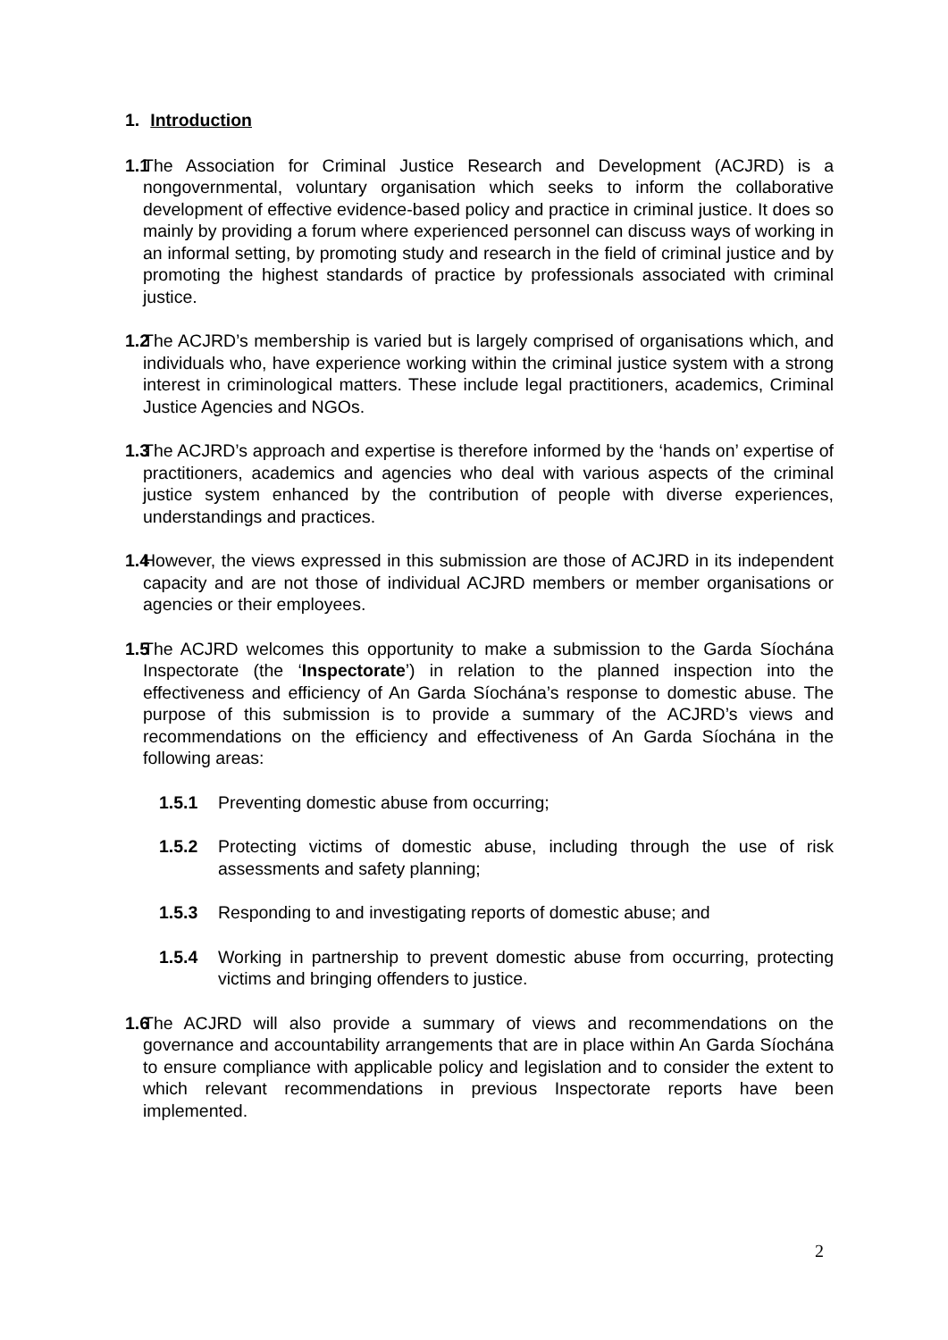1. Introduction
1.1
The Association for Criminal Justice Research and Development (ACJRD) is a nongovernmental, voluntary organisation which seeks to inform the collaborative development of effective evidence-based policy and practice in criminal justice. It does so mainly by providing a forum where experienced personnel can discuss ways of working in an informal setting, by promoting study and research in the field of criminal justice and by promoting the highest standards of practice by professionals associated with criminal justice.
1.2
The ACJRD’s membership is varied but is largely comprised of organisations which, and individuals who, have experience working within the criminal justice system with a strong interest in criminological matters. These include legal practitioners, academics, Criminal Justice Agencies and NGOs.
1.3
The ACJRD’s approach and expertise is therefore informed by the ‘hands on’ expertise of practitioners, academics and agencies who deal with various aspects of the criminal justice system enhanced by the contribution of people with diverse experiences, understandings and practices.
1.4
However, the views expressed in this submission are those of ACJRD in its independent capacity and are not those of individual ACJRD members or member organisations or agencies or their employees.
1.5
The ACJRD welcomes this opportunity to make a submission to the Garda Síochána Inspectorate (the ‘Inspectorate’) in relation to the planned inspection into the effectiveness and efficiency of An Garda Síochána’s response to domestic abuse. The purpose of this submission is to provide a summary of the ACJRD’s views and recommendations on the efficiency and effectiveness of An Garda Síochána in the following areas:
1.5.1 Preventing domestic abuse from occurring;
1.5.2 Protecting victims of domestic abuse, including through the use of risk assessments and safety planning;
1.5.3 Responding to and investigating reports of domestic abuse; and
1.5.4 Working in partnership to prevent domestic abuse from occurring, protecting victims and bringing offenders to justice.
1.6
The ACJRD will also provide a summary of views and recommendations on the governance and accountability arrangements that are in place within An Garda Síochána to ensure compliance with applicable policy and legislation and to consider the extent to which relevant recommendations in previous Inspectorate reports have been implemented.
2